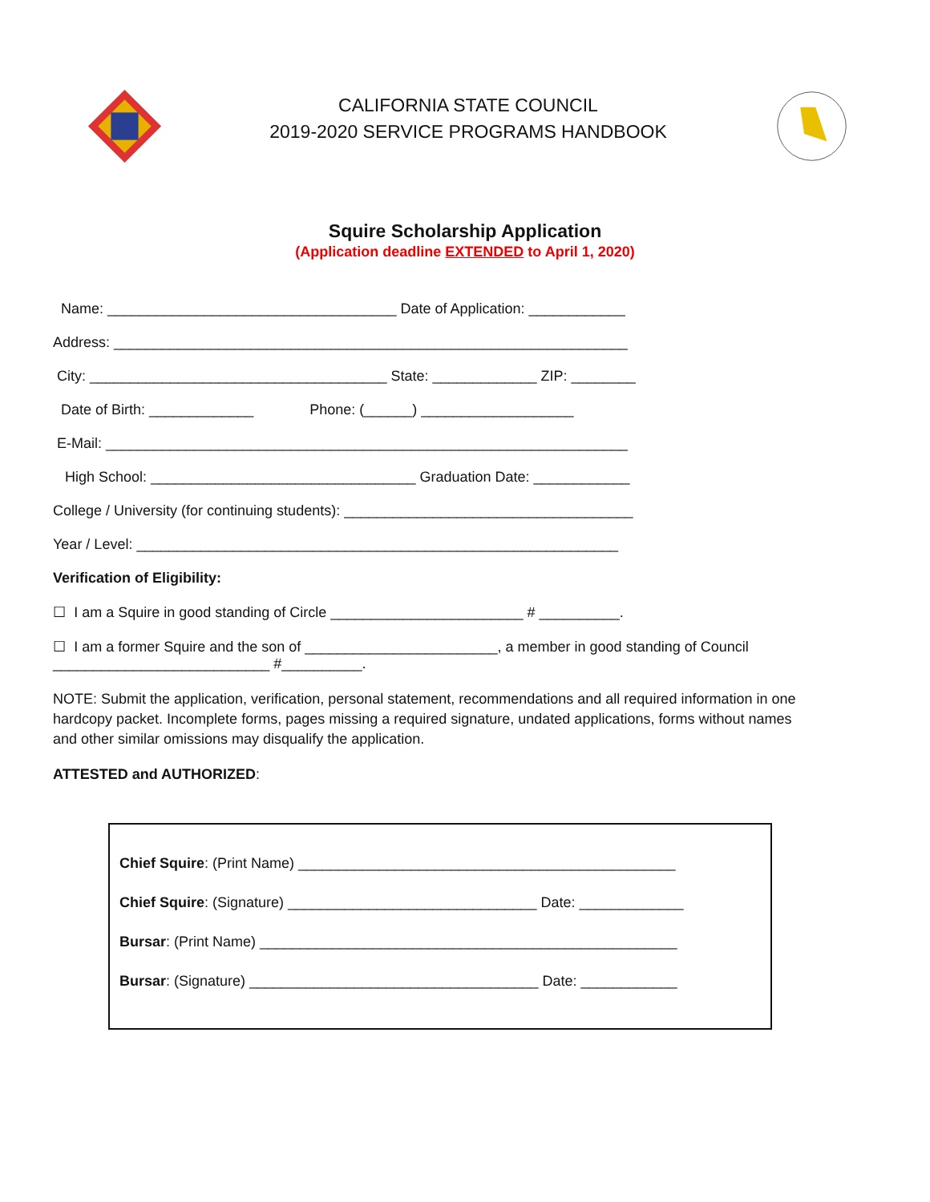CALIFORNIA STATE COUNCIL
2019-2020 SERVICE PROGRAMS HANDBOOK
Squire Scholarship Application
(Application deadline EXTENDED to April 1, 2020)
Name: ____________________________________ Date of Application: ____________
Address: ________________________________________________________________
City: _____________________________________ State: _____________ ZIP: ________
Date of Birth: _____________ Phone: (______) ___________________
E-Mail: _________________________________________________________________
High School: _________________________________ Graduation Date: ____________
College / University (for continuing students): ____________________________________
Year / Level: ____________________________________________________________
Verification of Eligibility:
☐ I am a Squire in good standing of Circle ________________________ # __________.
☐ I am a former Squire and the son of ________________________, a member in good standing of Council
___________________________ #__________.
NOTE: Submit the application, verification, personal statement, recommendations and all required information in one hardcopy packet. Incomplete forms, pages missing a required signature, undated applications, forms without names and other similar omissions may disqualify the application.
ATTESTED and AUTHORIZED:
Chief Squire: (Print Name) _______________________________________________
Chief Squire: (Signature) _______________________________ Date: _____________
Bursar: (Print Name) ____________________________________________________
Bursar: (Signature) ____________________________________ Date: ____________